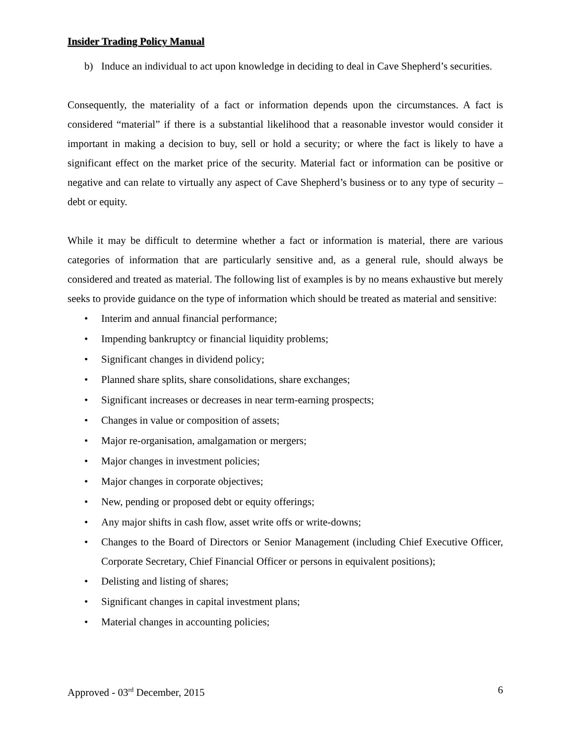Insider Trading Policy Manual
b) Induce an individual to act upon knowledge in deciding to deal in Cave Shepherd’s securities.
Consequently, the materiality of a fact or information depends upon the circumstances. A fact is considered “material” if there is a substantial likelihood that a reasonable investor would consider it important in making a decision to buy, sell or hold a security; or where the fact is likely to have a significant effect on the market price of the security. Material fact or information can be positive or negative and can relate to virtually any aspect of Cave Shepherd’s business or to any type of security – debt or equity.
While it may be difficult to determine whether a fact or information is material, there are various categories of information that are particularly sensitive and, as a general rule, should always be considered and treated as material. The following list of examples is by no means exhaustive but merely seeks to provide guidance on the type of information which should be treated as material and sensitive:
• Interim and annual financial performance;
• Impending bankruptcy or financial liquidity problems;
• Significant changes in dividend policy;
• Planned share splits, share consolidations, share exchanges;
• Significant increases or decreases in near term-earning prospects;
• Changes in value or composition of assets;
• Major re-organisation, amalgamation or mergers;
• Major changes in investment policies;
• Major changes in corporate objectives;
• New, pending or proposed debt or equity offerings;
• Any major shifts in cash flow, asset write offs or write-downs;
• Changes to the Board of Directors or Senior Management (including Chief Executive Officer, Corporate Secretary, Chief Financial Officer or persons in equivalent positions);
• Delisting and listing of shares;
• Significant changes in capital investment plans;
• Material changes in accounting policies;
Approved - 03<sup>rd</sup> December, 2015 6